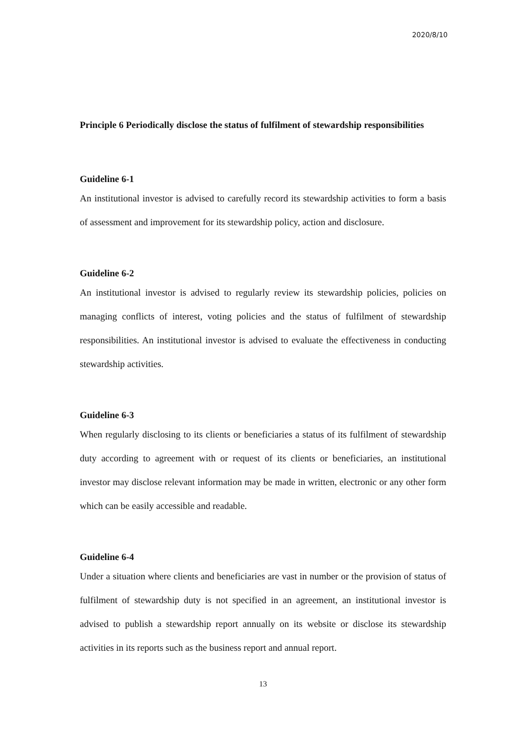2020/8/10
Principle 6 Periodically disclose the status of fulfilment of stewardship responsibilities
Guideline 6-1
An institutional investor is advised to carefully record its stewardship activities to form a basis of assessment and improvement for its stewardship policy, action and disclosure.
Guideline 6-2
An institutional investor is advised to regularly review its stewardship policies, policies on managing conflicts of interest, voting policies and the status of fulfilment of stewardship responsibilities. An institutional investor is advised to evaluate the effectiveness in conducting stewardship activities.
Guideline 6-3
When regularly disclosing to its clients or beneficiaries a status of its fulfilment of stewardship duty according to agreement with or request of its clients or beneficiaries, an institutional investor may disclose relevant information may be made in written, electronic or any other form which can be easily accessible and readable.
Guideline 6-4
Under a situation where clients and beneficiaries are vast in number or the provision of status of fulfilment of stewardship duty is not specified in an agreement, an institutional investor is advised to publish a stewardship report annually on its website or disclose its stewardship activities in its reports such as the business report and annual report.
13